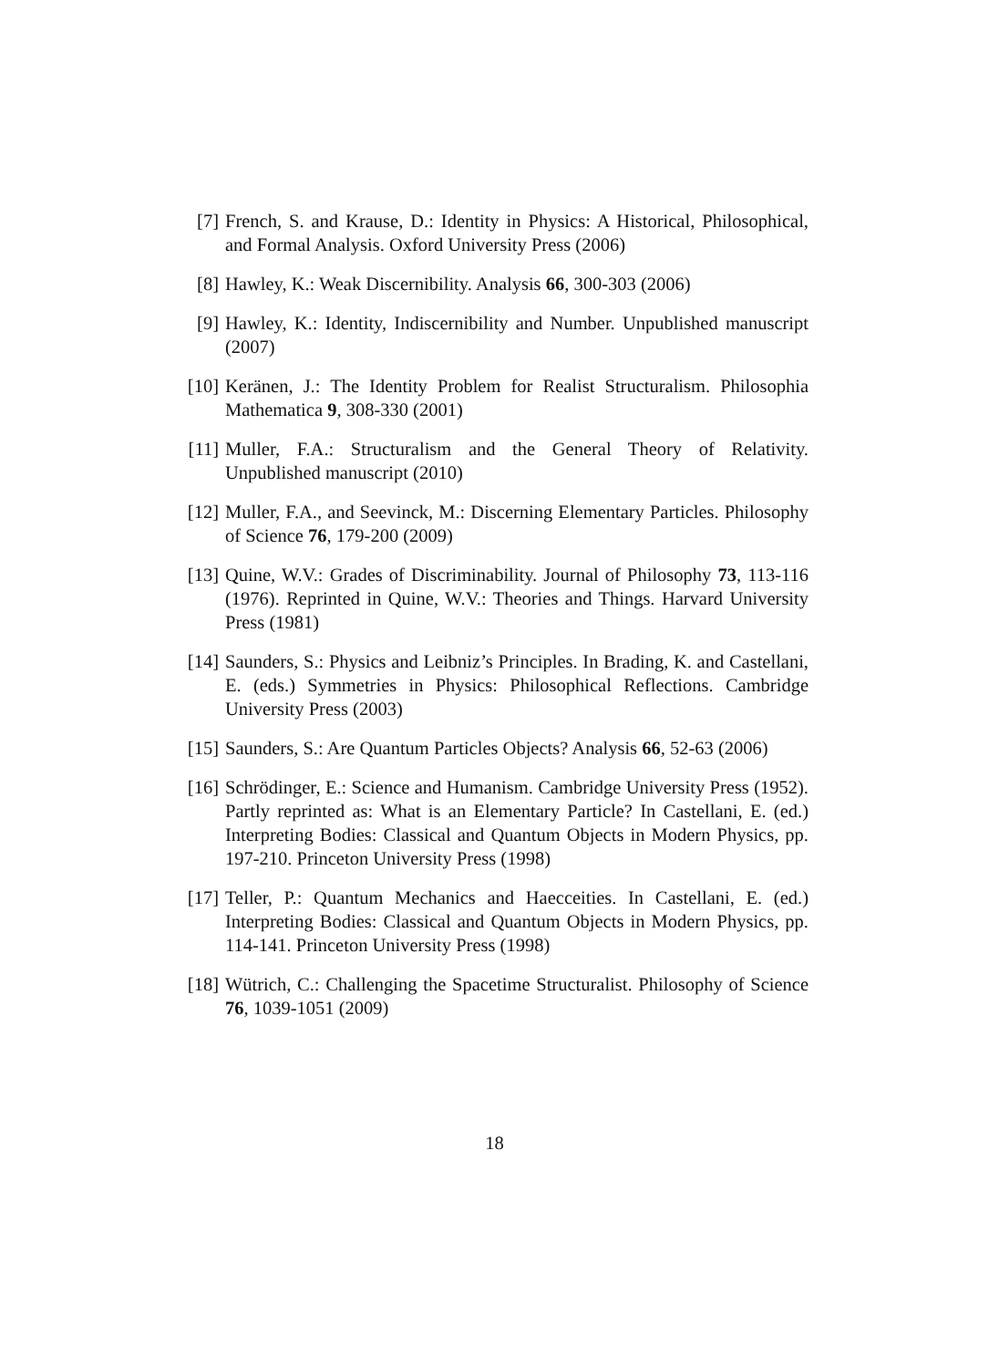[7] French, S. and Krause, D.: Identity in Physics: A Historical, Philosophical, and Formal Analysis. Oxford University Press (2006)
[8] Hawley, K.: Weak Discernibility. Analysis 66, 300-303 (2006)
[9] Hawley, K.: Identity, Indiscernibility and Number. Unpublished manuscript (2007)
[10]
Keränen, J.: The Identity Problem for Realist Structuralism. Philosophia Mathematica 9, 308-330 (2001)
[11]
Muller, F.A.: Structuralism and the General Theory of Relativity. Unpublished manuscript (2010)
[12]
Muller, F.A., and Seevinck, M.: Discerning Elementary Particles. Philosophy of Science 76, 179-200 (2009)
[13]
Quine, W.V.: Grades of Discriminability. Journal of Philosophy 73, 113-116 (1976). Reprinted in Quine, W.V.: Theories and Things. Harvard University Press (1981)
[14]
Saunders, S.: Physics and Leibniz’s Principles. In Brading, K. and Castellani, E. (eds.) Symmetries in Physics: Philosophical Reflections. Cambridge University Press (2003)
[15]
Saunders, S.: Are Quantum Particles Objects? Analysis 66, 52-63 (2006)
[16]
Schrödinger, E.: Science and Humanism. Cambridge University Press (1952). Partly reprinted as: What is an Elementary Particle? In Castellani, E. (ed.) Interpreting Bodies: Classical and Quantum Objects in Modern Physics, pp. 197-210. Princeton University Press (1998)
[17]
Teller, P.: Quantum Mechanics and Haecceities. In Castellani, E. (ed.) Interpreting Bodies: Classical and Quantum Objects in Modern Physics, pp. 114-141. Princeton University Press (1998)
[18]
Wütrich, C.: Challenging the Spacetime Structuralist. Philosophy of Science 76, 1039-1051 (2009)
18